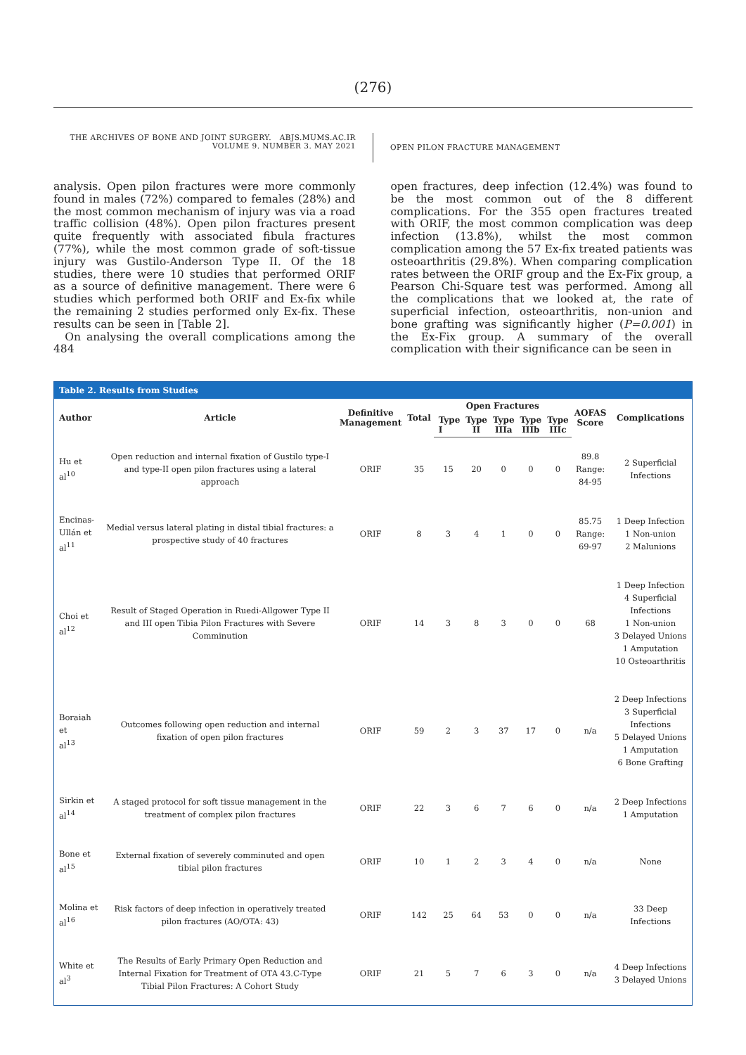(276)
THE ARCHIVES OF BONE AND JOINT SURGERY. ABJS.MUMS.AC.IR
VOLUME 9. NUMBER 3. MAY 2021
OPEN PILON FRACTURE MANAGEMENT
analysis. Open pilon fractures were more commonly found in males (72%) compared to females (28%) and the most common mechanism of injury was via a road traffic collision (48%). Open pilon fractures present quite frequently with associated fibula fractures (77%), while the most common grade of soft-tissue injury was Gustilo-Anderson Type II. Of the 18 studies, there were 10 studies that performed ORIF as a source of definitive management. There were 6 studies which performed both ORIF and Ex-fix while the remaining 2 studies performed only Ex-fix. These results can be seen in [Table 2].
On analysing the overall complications among the 484
open fractures, deep infection (12.4%) was found to be the most common out of the 8 different complications. For the 355 open fractures treated with ORIF, the most common complication was deep infection (13.8%), whilst the most common complication among the 57 Ex-fix treated patients was osteoarthritis (29.8%). When comparing complication rates between the ORIF group and the Ex-Fix group, a Pearson Chi-Square test was performed. Among all the complications that we looked at, the rate of superficial infection, osteoarthritis, non-union and bone grafting was significantly higher (P=0.001) in the Ex-Fix group. A summary of the overall complication with their significance can be seen in
Table 2. Results from Studies
| Author | Article | Definitive Management | Total | Open Fractures | | | | | AOFAS Score | Complications |
| --- | --- | --- | --- | --- | --- | --- | --- | --- | --- | --- |
| | | | | Type I | Type II | Type IIIa | Type IIIb | Type IIIc | | |
| Hu et al<sup>10</sup> | Open reduction and internal fixation of Gustilo type-I and type-II open pilon fractures using a lateral approach | ORIF | 35 | 15 | 20 | 0 | 0 | 0 | 89.8 Range: 84-95 | 2 Superficial Infections |
| Encinas- Ullán et al<sup>11</sup> | Medial versus lateral plating in distal tibial fractures: a prospective study of 40 fractures | ORIF | 8 | 3 | 4 | 1 | 0 | 0 | 85.75 Range: 69-97 | 1 Deep Infection 1 Non-union 2 Malunions |
| Choi et al<sup>12</sup> | Result of Staged Operation in Ruedi-Allgower Type II and III open Tibia Pilon Fractures with Severe Comminution | ORIF | 14 | 3 | 8 | 3 | 0 | 0 | 68 | 1 Deep Infection 4 Superficial Infections 1 Non-union 3 Delayed Unions 1 Amputation 10 Osteoarthritis |
| Boraiah et al<sup>13</sup> | Outcomes following open reduction and internal fixation of open pilon fractures | ORIF | 59 | 2 | 3 | 37 | 17 | 0 | n/a | 2 Deep Infections 3 Superficial Infections 5 Delayed Unions 1 Amputation 6 Bone Grafting |
| Sirkin et al<sup>14</sup> | A staged protocol for soft tissue management in the treatment of complex pilon fractures | ORIF | 22 | 3 | 6 | 7 | 6 | 0 | n/a | 2 Deep Infections 1 Amputation |
| Bone et al<sup>15</sup> | External fixation of severely comminuted and open tibial pilon fractures | ORIF | 10 | 1 | 2 | 3 | 4 | 0 | n/a | None |
| Molina et al<sup>16</sup> | Risk factors of deep infection in operatively treated pilon fractures (AO/OTA: 43) | ORIF | 142 | 25 | 64 | 53 | 0 | 0 | n/a | 33 Deep Infections |
| White et al<sup>3</sup> | The Results of Early Primary Open Reduction and Internal Fixation for Treatment of OTA 43.C-Type Tibial Pilon Fractures: A Cohort Study | ORIF | 21 | 5 | 7 | 6 | 3 | 0 | n/a | 4 Deep Infections 3 Delayed Unions |